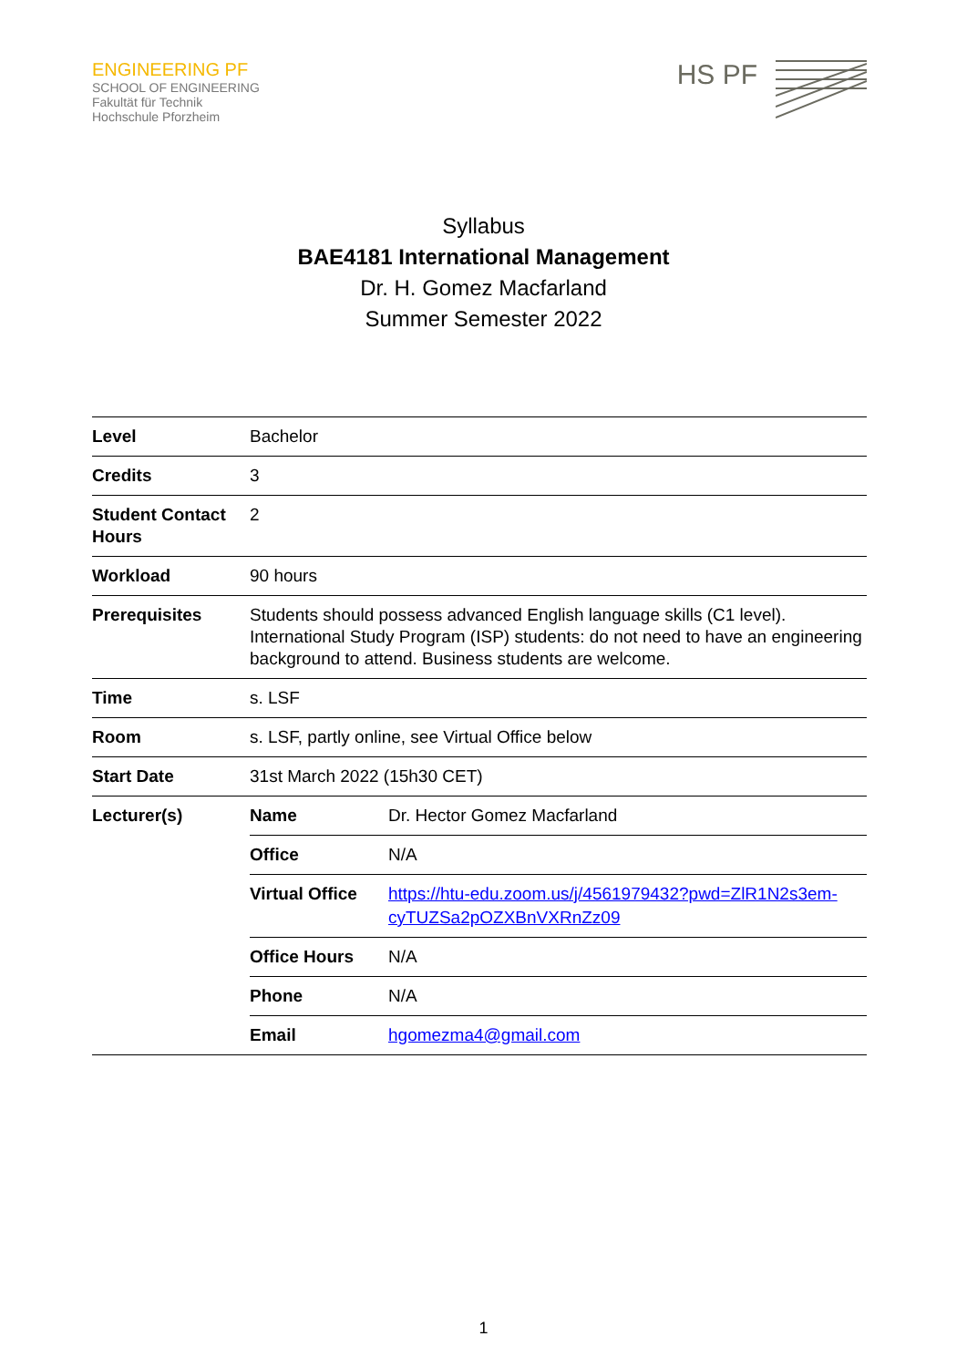ENGINEERING PF
SCHOOL OF ENGINEERING
Fakultät für Technik
Hochschule Pforzheim
HS PF
Syllabus
BAE4181 International Management
Dr. H. Gomez Macfarland
Summer Semester 2022
| Level | Bachelor |
| Credits | 3 |
| Student Contact Hours | 2 |
| Workload | 90 hours |
| Prerequisites | Students should possess advanced English language skills (C1 level). International Study Program (ISP) students: do not need to have an engineering background to attend. Business students are welcome. |
| Time | s. LSF |
| Room | s. LSF, partly online, see Virtual Office below |
| Start Date | 31st March 2022 (15h30 CET) |
| Lecturer(s) | / Name / Dr. Hector Gomez Macfarland / / Office / N/A / / Virtual Office / https://htu-edu.zoom.us/j/4561979432?pwd=ZlR1N2s3em-cyTUZSa2pOZXBnVXRnZz09 / / Office Hours / N/A / / Phone / N/A / / Email / hgomezma4@gmail.com / |
1